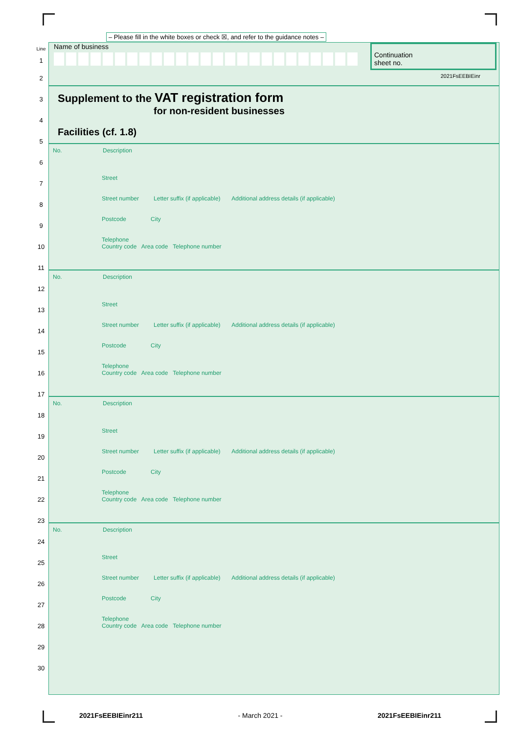– Please fill in the white boxes or check ☒, and refer to the guidance notes –
Line
1
2
3
4
5
6
7
8
9
10
11
12
13
14
15
16
17
18
19
20
21
22
23
24
25
26
27
28
29
30
Name of business
Continuation
sheet no.
2021FsEEBIEinr
Supplement to the VAT registration form
for non-resident businesses
Facilities (cf. 1.8)
No. Description
Street
Street number Letter suffix (if applicable) Additional address details (if applicable)
Postcode City
Telephone
Country code Area code Telephone number
No. Description
Street
Street number Letter suffix (if applicable) Additional address details (if applicable)
Postcode City
Telephone
Country code Area code Telephone number
No. Description
Street
Street number Letter suffix (if applicable) Additional address details (if applicable)
Postcode City
Telephone
Country code Area code Telephone number
No. Description
Street
Street number Letter suffix (if applicable) Additional address details (if applicable)
Postcode City
Telephone
Country code Area code Telephone number
2021FsEEBIEinr211 - March 2021 - 2021FsEEBIEinr211